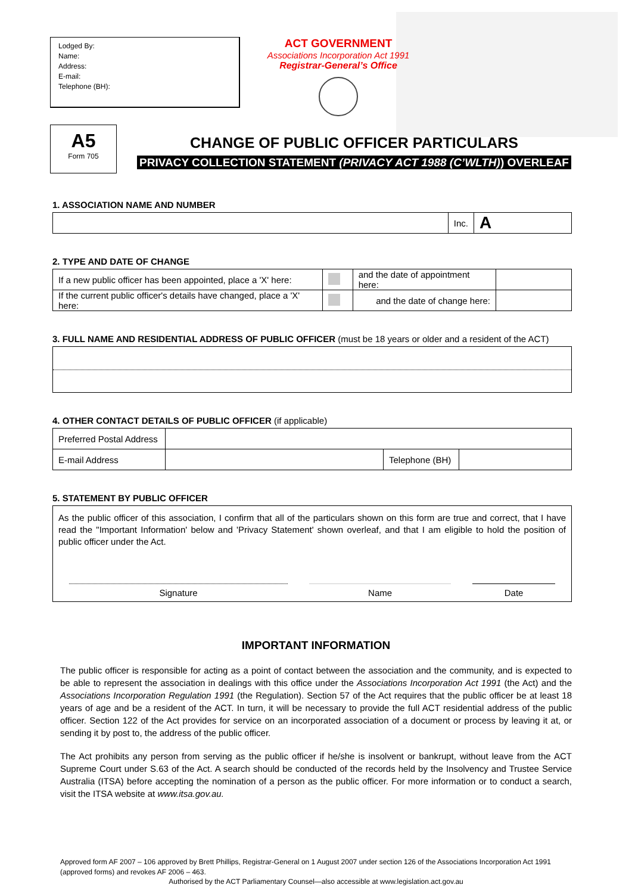Lodged By:
Name:
Address:
E-mail:
Telephone (BH):
ACT GOVERNMENT
Associations Incorporation Act 1991
Registrar-General’s Office
A5
Form 705
CHANGE OF PUBLIC OFFICER PARTICULARS
PRIVACY COLLECTION STATEMENT (PRIVACY ACT 1988 (C’WLTH)) OVERLEAF
1. ASSOCIATION NAME AND NUMBER
| | Inc. | A |
2. TYPE AND DATE OF CHANGE
| If a new public officer has been appointed, place a 'X' here: | | and the date of appointment here: | |
| If the current public officer's details have changed, place a 'X' here: | | and the date of change here: | |
3. FULL NAME AND RESIDENTIAL ADDRESS OF PUBLIC OFFICER (must be 18 years or older and a resident of the ACT)
4. OTHER CONTACT DETAILS OF PUBLIC OFFICER (if applicable)
| Preferred Postal Address | | | |
| E-mail Address | | Telephone (BH) | |
5. STATEMENT BY PUBLIC OFFICER
As the public officer of this association, I confirm that all of the particulars shown on this form are true and correct, that I have read the "Important Information' below and 'Privacy Statement' shown overleaf, and that I am eligible to hold the position of public officer under the Act.
Signature Name Date
IMPORTANT INFORMATION
The public officer is responsible for acting as a point of contact between the association and the community, and is expected to be able to represent the association in dealings with this office under the Associations Incorporation Act 1991 (the Act) and the Associations Incorporation Regulation 1991 (the Regulation). Section 57 of the Act requires that the public officer be at least 18 years of age and be a resident of the ACT. In turn, it will be necessary to provide the full ACT residential address of the public officer. Section 122 of the Act provides for service on an incorporated association of a document or process by leaving it at, or sending it by post to, the address of the public officer.
The Act prohibits any person from serving as the public officer if he/she is insolvent or bankrupt, without leave from the ACT Supreme Court under S.63 of the Act. A search should be conducted of the records held by the Insolvency and Trustee Service Australia (ITSA) before accepting the nomination of a person as the public officer. For more information or to conduct a search, visit the ITSA website at www.itsa.gov.au.
Approved form AF 2007 – 106 approved by Brett Phillips, Registrar-General on 1 August 2007 under section 126 of the Associations Incorporation Act 1991 (approved forms) and revokes AF 2006 – 463.
Authorised by the ACT Parliamentary Counsel—also accessible at www.legislation.act.gov.au